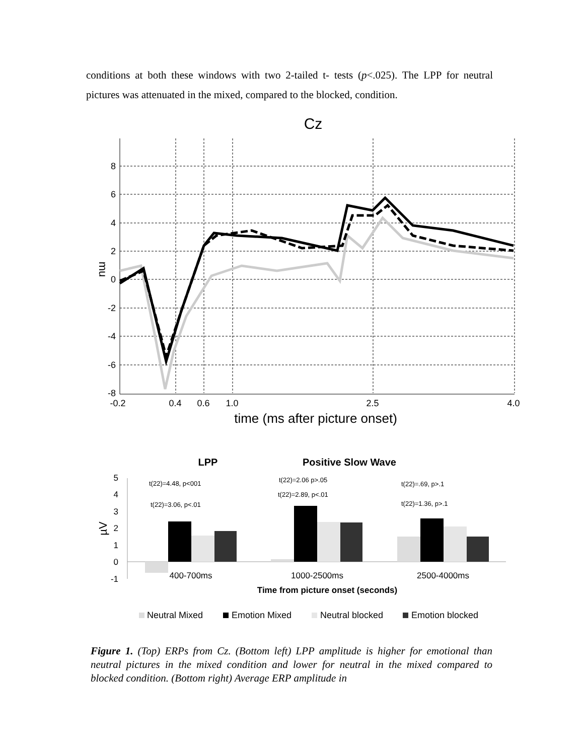conditions at both these windows with two 2-tailed t- tests (p<.025). The LPP for neutral pictures was attenuated in the mixed, compared to the blocked, condition.
Cz
8
6
4
2
0
-2
-4
-6
-8
-0.2
0.4
0.6
1.0
2.5
4.0
mu
time (ms after picture onset)
LPP
Positive Slow Wave
5
4
3
2
1
0
-1
µV
t(22)=4.48, p<001
t(22)=3.06, p<.01
t(22)=2.06 p>.05
t(22)=2.89, p<.01
t(22)=.69, p>.1
t(22)=1.36, p>.1
400-700ms
1000-2500ms
2500-4000ms
Time from picture onset (seconds)
Neutral Mixed
Emotion Mixed
Neutral blocked
Emotion blocked
Figure 1. (Top) ERPs from Cz. (Bottom left) LPP amplitude is higher for emotional than neutral pictures in the mixed condition and lower for neutral in the mixed compared to blocked condition. (Bottom right) Average ERP amplitude in